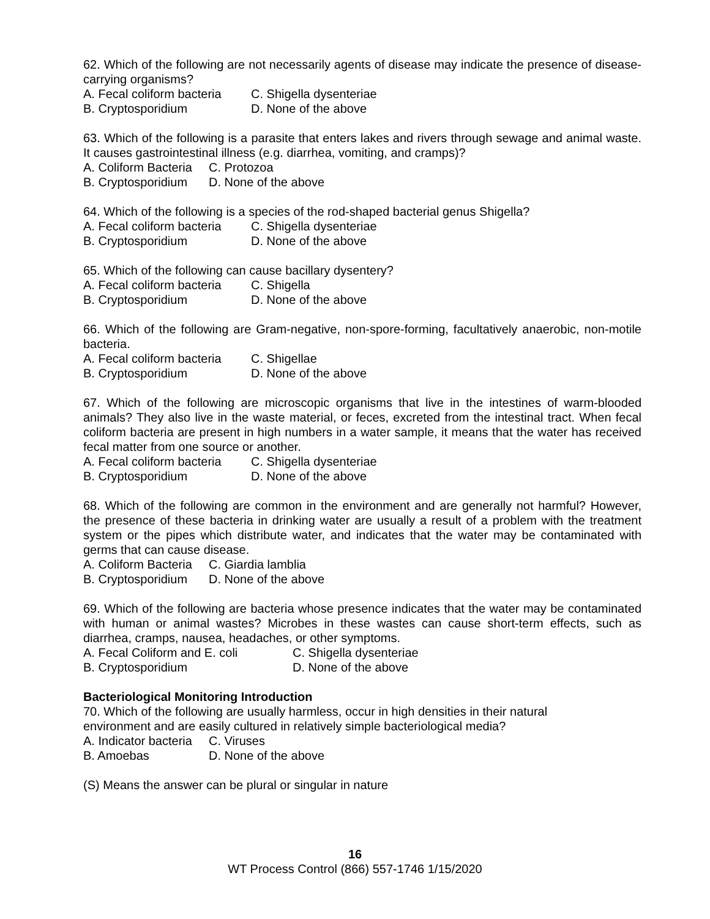62. Which of the following are not necessarily agents of disease may indicate the presence of disease-carrying organisms?
A. Fecal coliform bacteria C. Shigella dysenteriae
B. Cryptosporidium D. None of the above
63. Which of the following is a parasite that enters lakes and rivers through sewage and animal waste. It causes gastrointestinal illness (e.g. diarrhea, vomiting, and cramps)?
A. Coliform Bacteria C. Protozoa
B. Cryptosporidium D. None of the above
64. Which of the following is a species of the rod-shaped bacterial genus Shigella?
A. Fecal coliform bacteria C. Shigella dysenteriae
B. Cryptosporidium D. None of the above
65. Which of the following can cause bacillary dysentery?
A. Fecal coliform bacteria C. Shigella
B. Cryptosporidium D. None of the above
66. Which of the following are Gram-negative, non-spore-forming, facultatively anaerobic, non-motile bacteria.
A. Fecal coliform bacteria C. Shigellae
B. Cryptosporidium D. None of the above
67. Which of the following are microscopic organisms that live in the intestines of warm-blooded animals? They also live in the waste material, or feces, excreted from the intestinal tract. When fecal coliform bacteria are present in high numbers in a water sample, it means that the water has received fecal matter from one source or another.
A. Fecal coliform bacteria C. Shigella dysenteriae
B. Cryptosporidium D. None of the above
68. Which of the following are common in the environment and are generally not harmful? However, the presence of these bacteria in drinking water are usually a result of a problem with the treatment system or the pipes which distribute water, and indicates that the water may be contaminated with germs that can cause disease.
A. Coliform Bacteria C. Giardia lamblia
B. Cryptosporidium D. None of the above
69. Which of the following are bacteria whose presence indicates that the water may be contaminated with human or animal wastes? Microbes in these wastes can cause short-term effects, such as diarrhea, cramps, nausea, headaches, or other symptoms.
A. Fecal Coliform and E. coli C. Shigella dysenteriae
B. Cryptosporidium D. None of the above
Bacteriological Monitoring Introduction
70. Which of the following are usually harmless, occur in high densities in their natural
environment and are easily cultured in relatively simple bacteriological media?
A. Indicator bacteria C. Viruses
B. Amoebas D. None of the above
(S) Means the answer can be plural or singular in nature
16
WT Process Control (866) 557-1746 1/15/2020